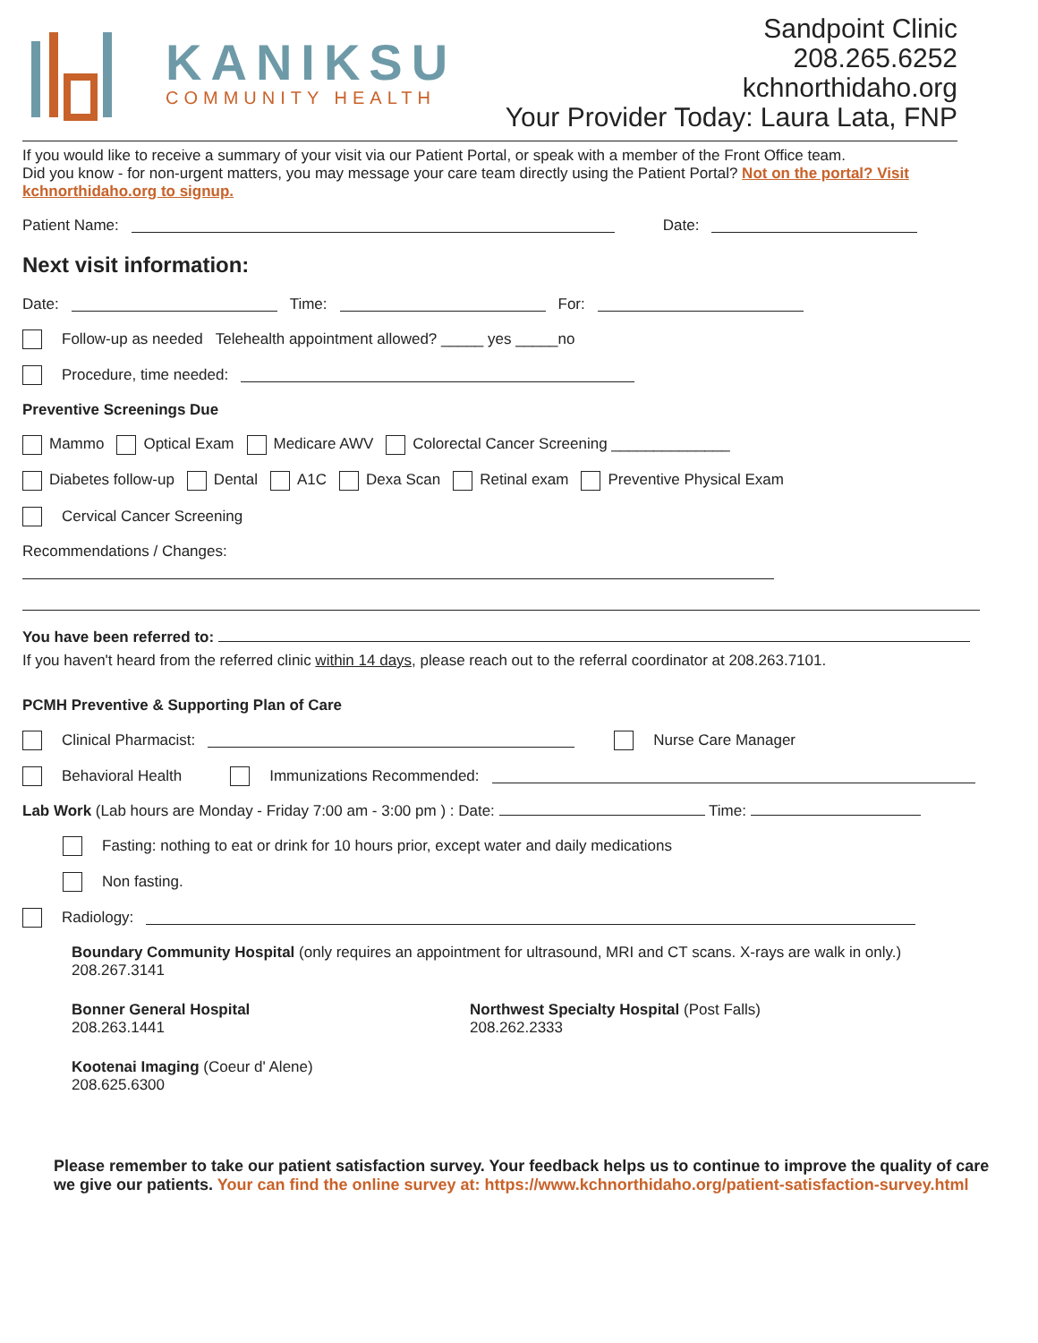KANIKSU
COMMUNITY HEALTH
Sandpoint Clinic
208.265.6252
kchnorthidaho.org
Your Provider Today: Laura Lata, FNP
If you would like to receive a summary of your visit via our Patient Portal, or speak with a member of the Front Office team.
Did you know - for non-urgent matters, you may message your care team directly using the Patient Portal? Not on the portal? Visit kchnorthidaho.org to signup.
Patient Name: Date:
Next visit information:
Date: Time: For:
Follow-up as needed Telehealth appointment allowed? _____ yes _____no
Procedure, time needed:
Preventive Screenings Due
Mammo Optical Exam Medicare AWV Colorectal Cancer Screening ______________
Diabetes follow-up Dental A1C Dexa Scan Retinal exam Preventive Physical Exam
Cervical Cancer Screening
Recommendations / Changes:
You have been referred to:
If you haven't heard from the referred clinic within 14 days, please reach out to the referral coordinator at 208.263.7101.
PCMH Preventive & Supporting Plan of Care
Clinical Pharmacist: Nurse Care Manager
Behavioral Health Immunizations Recommended:
Lab Work (Lab hours are Monday - Friday 7:00 am - 3:00 pm ) : Date: Time:
Fasting: nothing to eat or drink for 10 hours prior, except water and daily medications
Non fasting.
Radiology:
Boundary Community Hospital (only requires an appointment for ultrasound, MRI and CT scans. X-rays are walk in only.)
208.267.3141
Bonner General Hospital
208.263.1441
Northwest Specialty Hospital (Post Falls)
208.262.2333
Kootenai Imaging (Coeur d' Alene)
208.625.6300
Please remember to take our patient satisfaction survey. Your feedback helps us to continue to improve the quality of care we give our patients. Your can find the online survey at: https://www.kchnorthidaho.org/patient-satisfaction-survey.html